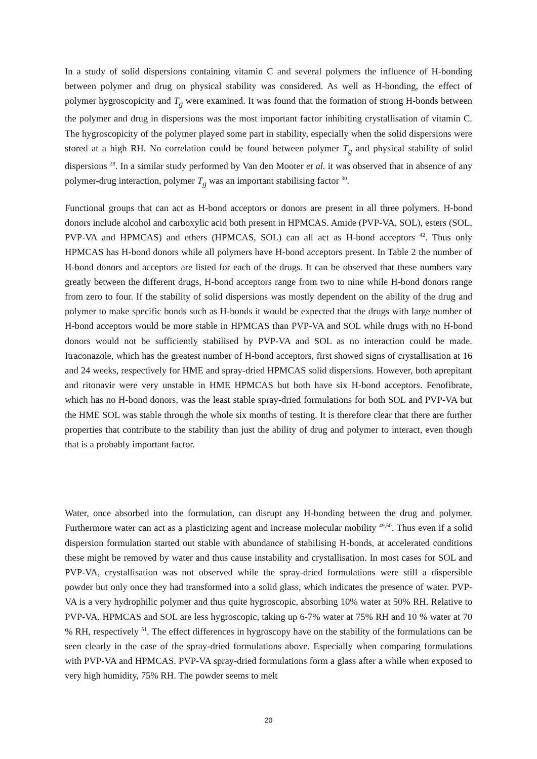In a study of solid dispersions containing vitamin C and several polymers the influence of H-bonding between polymer and drug on physical stability was considered. As well as H-bonding, the effect of polymer hygroscopicity and T<sub>g</sub> were examined. It was found that the formation of strong H-bonds between the polymer and drug in dispersions was the most important factor inhibiting crystallisation of vitamin C. The hygroscopicity of the polymer played some part in stability, especially when the solid dispersions were stored at a high RH. No correlation could be found between polymer T<sub>g</sub> and physical stability of solid dispersions <sup>28</sup>. In a similar study performed by Van den Mooter et al. it was observed that in absence of any polymer-drug interaction, polymer T<sub>g</sub> was an important stabilising factor <sup>30</sup>.
Functional groups that can act as H-bond acceptors or donors are present in all three polymers. H-bond donors include alcohol and carboxylic acid both present in HPMCAS. Amide (PVP-VA, SOL), esters (SOL, PVP-VA and HPMCAS) and ethers (HPMCAS, SOL) can all act as H-bond acceptors <sup>42</sup>. Thus only HPMCAS has H-bond donors while all polymers have H-bond acceptors present. In Table 2 the number of H-bond donors and acceptors are listed for each of the drugs. It can be observed that these numbers vary greatly between the different drugs, H-bond acceptors range from two to nine while H-bond donors range from zero to four. If the stability of solid dispersions was mostly dependent on the ability of the drug and polymer to make specific bonds such as H-bonds it would be expected that the drugs with large number of H-bond acceptors would be more stable in HPMCAS than PVP-VA and SOL while drugs with no H-bond donors would not be sufficiently stabilised by PVP-VA and SOL as no interaction could be made. Itraconazole, which has the greatest number of H-bond acceptors, first showed signs of crystallisation at 16 and 24 weeks, respectively for HME and spray-dried HPMCAS solid dispersions. However, both aprepitant and ritonavir were very unstable in HME HPMCAS but both have six H-bond acceptors. Fenofibrate, which has no H-bond donors, was the least stable spray-dried formulations for both SOL and PVP-VA but the HME SOL was stable through the whole six months of testing. It is therefore clear that there are further properties that contribute to the stability than just the ability of drug and polymer to interact, even though that is a probably important factor.
Water, once absorbed into the formulation, can disrupt any H-bonding between the drug and polymer. Furthermore water can act as a plasticizing agent and increase molecular mobility <sup>49,50</sup>. Thus even if a solid dispersion formulation started out stable with abundance of stabilising H-bonds, at accelerated conditions these might be removed by water and thus cause instability and crystallisation. In most cases for SOL and PVP-VA, crystallisation was not observed while the spray-dried formulations were still a dispersible powder but only once they had transformed into a solid glass, which indicates the presence of water. PVP-VA is a very hydrophilic polymer and thus quite hygroscopic, absorbing 10% water at 50% RH. Relative to PVP-VA, HPMCAS and SOL are less hygroscopic, taking up 6-7% water at 75% RH and 10 % water at 70 % RH, respectively <sup>51</sup>. The effect differences in hygroscopy have on the stability of the formulations can be seen clearly in the case of the spray-dried formulations above. Especially when comparing formulations with PVP-VA and HPMCAS. PVP-VA spray-dried formulations form a glass after a while when exposed to very high humidity, 75% RH. The powder seems to melt
20